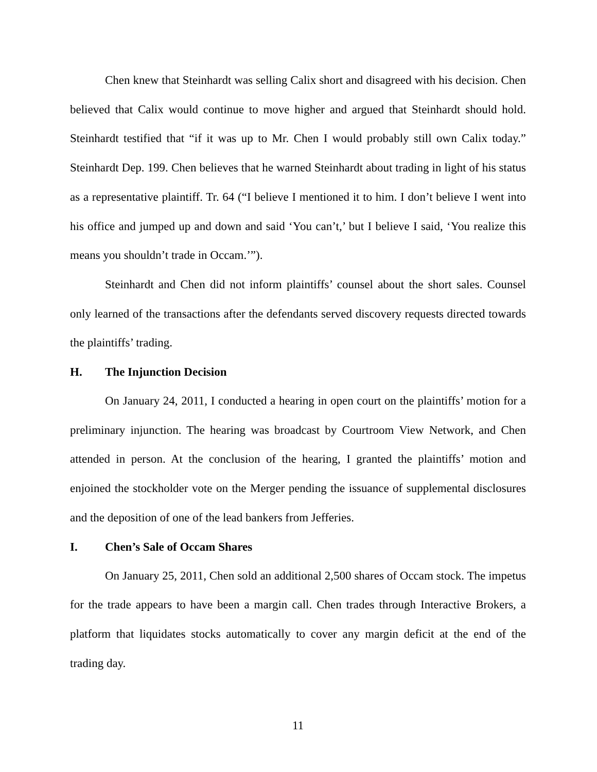Chen knew that Steinhardt was selling Calix short and disagreed with his decision. Chen believed that Calix would continue to move higher and argued that Steinhardt should hold. Steinhardt testified that “if it was up to Mr. Chen I would probably still own Calix today.” Steinhardt Dep. 199. Chen believes that he warned Steinhardt about trading in light of his status as a representative plaintiff. Tr. 64 (“I believe I mentioned it to him. I don’t believe I went into his office and jumped up and down and said ‘You can’t,’ but I believe I said, ‘You realize this means you shouldn’t trade in Occam.’”).
Steinhardt and Chen did not inform plaintiffs’ counsel about the short sales. Counsel only learned of the transactions after the defendants served discovery requests directed towards the plaintiffs’ trading.
H. The Injunction Decision
On January 24, 2011, I conducted a hearing in open court on the plaintiffs’ motion for a preliminary injunction. The hearing was broadcast by Courtroom View Network, and Chen attended in person. At the conclusion of the hearing, I granted the plaintiffs’ motion and enjoined the stockholder vote on the Merger pending the issuance of supplemental disclosures and the deposition of one of the lead bankers from Jefferies.
I. Chen’s Sale of Occam Shares
On January 25, 2011, Chen sold an additional 2,500 shares of Occam stock. The impetus for the trade appears to have been a margin call. Chen trades through Interactive Brokers, a platform that liquidates stocks automatically to cover any margin deficit at the end of the trading day.
11